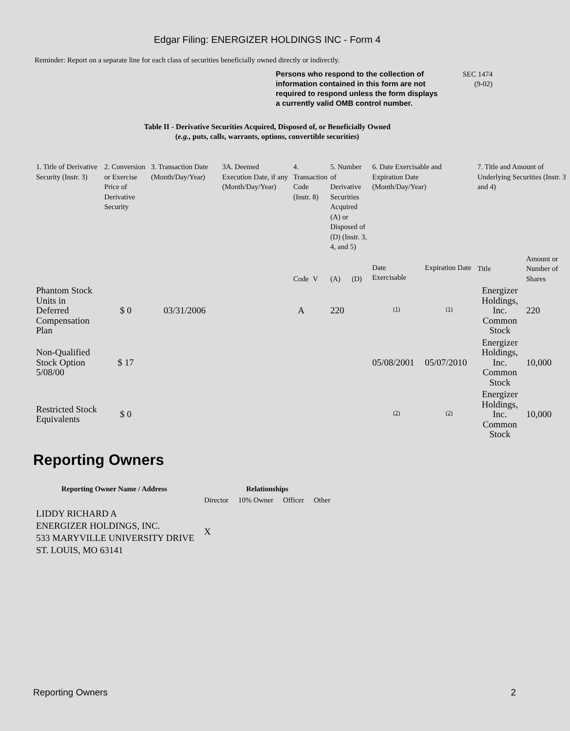Edgar Filing: ENERGIZER HOLDINGS INC - Form 4
Reminder: Report on a separate line for each class of securities beneficially owned directly or indirectly.
Persons who respond to the collection of information contained in this form are not required to respond unless the form displays a currently valid OMB control number.
SEC 1474
(9-02)
Table II - Derivative Securities Acquired, Disposed of, or Beneficially Owned
(e.g., puts, calls, warrants, options, convertible securities)
| 1. Title of Derivative Security (Instr. 3) | 2. Conversion or Exercise Price of Derivative Security | 3. Transaction Date (Month/Day/Year) | 3A. Deemed Execution Date, if any (Month/Day/Year) | 4. Transaction Code (Instr. 8) | | 5. Number of Derivative Securities Acquired (A) or Disposed of (D) (Instr. 3, 4, and 5) | | 6. Date Exercisable and Expiration Date (Month/Day/Year) | | 7. Title and Amount of Underlying Securities (Instr. 3 and 4) | |
| | | | | Code | V | (A) | (D) | Date Exercisable | Expiration Date | Title | Amount or Number of Shares |
| Phantom Stock Units in Deferred Compensation Plan | $ 0 | 03/31/2006 | | A | | 220 | | (1) | (1) | Energizer Holdings, Inc. Common Stock | 220 |
| Non-Qualified Stock Option 5/08/00 | $ 17 | | | | | | | 05/08/2001 | 05/07/2010 | Energizer Holdings, Inc. Common Stock | 10,000 |
| Restricted Stock Equivalents | $ 0 | | | | | | | (2) | (2) | Energizer Holdings, Inc. Common Stock | 10,000 |
Reporting Owners
| Reporting Owner Name / Address | Relationships | | | |
| --- | --- | --- | --- | --- |
| | Director | 10% Owner | Officer | Other |
| LIDDY RICHARD A ENERGIZER HOLDINGS, INC. 533 MARYVILLE UNIVERSITY DRIVE ST. LOUIS, MO 63141 | X | | | |
Reporting Owners 2